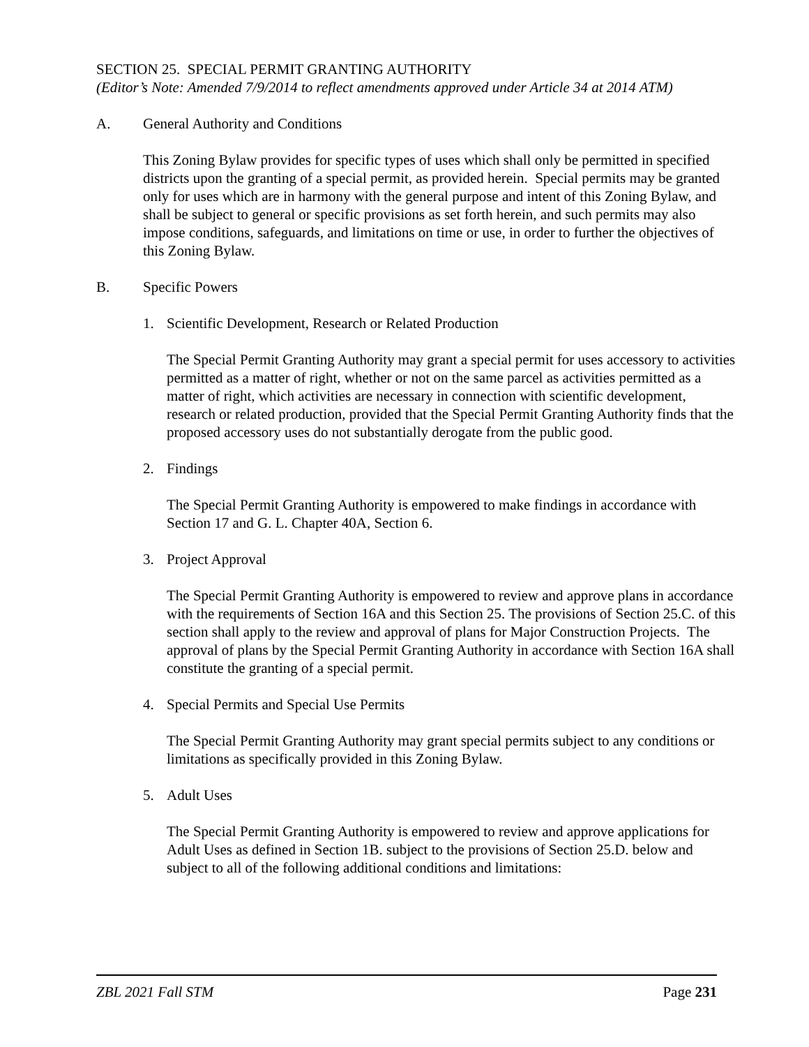SECTION 25. SPECIAL PERMIT GRANTING AUTHORITY
(Editor’s Note: Amended 7/9/2014 to reflect amendments approved under Article 34 at 2014 ATM)
A. General Authority and Conditions
This Zoning Bylaw provides for specific types of uses which shall only be permitted in specified districts upon the granting of a special permit, as provided herein. Special permits may be granted only for uses which are in harmony with the general purpose and intent of this Zoning Bylaw, and shall be subject to general or specific provisions as set forth herein, and such permits may also impose conditions, safeguards, and limitations on time or use, in order to further the objectives of this Zoning Bylaw.
B. Specific Powers
1. Scientific Development, Research or Related Production
The Special Permit Granting Authority may grant a special permit for uses accessory to activities permitted as a matter of right, whether or not on the same parcel as activities permitted as a matter of right, which activities are necessary in connection with scientific development, research or related production, provided that the Special Permit Granting Authority finds that the proposed accessory uses do not substantially derogate from the public good.
2. Findings
The Special Permit Granting Authority is empowered to make findings in accordance with Section 17 and G. L. Chapter 40A, Section 6.
3. Project Approval
The Special Permit Granting Authority is empowered to review and approve plans in accordance with the requirements of Section 16A and this Section 25. The provisions of Section 25.C. of this section shall apply to the review and approval of plans for Major Construction Projects. The approval of plans by the Special Permit Granting Authority in accordance with Section 16A shall constitute the granting of a special permit.
4. Special Permits and Special Use Permits
The Special Permit Granting Authority may grant special permits subject to any conditions or limitations as specifically provided in this Zoning Bylaw.
5. Adult Uses
The Special Permit Granting Authority is empowered to review and approve applications for Adult Uses as defined in Section 1B. subject to the provisions of Section 25.D. below and subject to all of the following additional conditions and limitations:
ZBL 2021 Fall STM Page 231